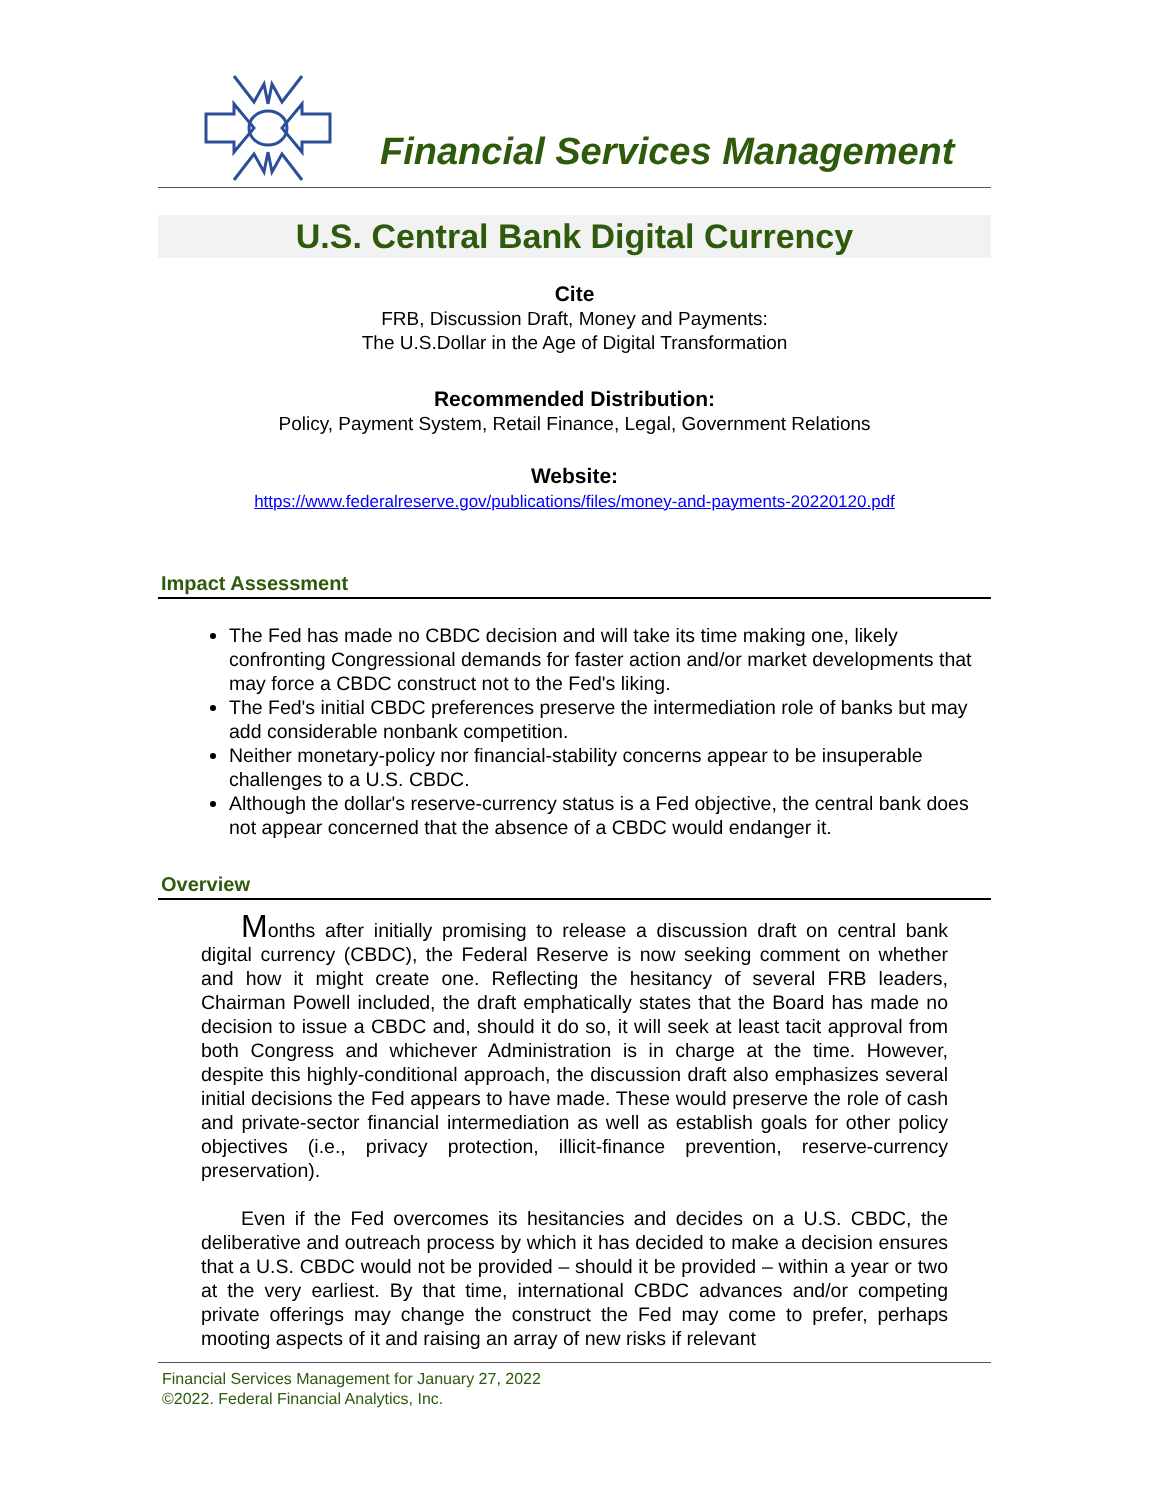Financial Services Management
U.S. Central Bank Digital Currency
Cite
FRB, Discussion Draft, Money and Payments:
The U.S.Dollar in the Age of Digital Transformation
Recommended Distribution:
Policy, Payment System, Retail Finance, Legal, Government Relations
Website:
https://www.federalreserve.gov/publications/files/money-and-payments-20220120.pdf
Impact Assessment
The Fed has made no CBDC decision and will take its time making one, likely confronting Congressional demands for faster action and/or market developments that may force a CBDC construct not to the Fed's liking.
The Fed's initial CBDC preferences preserve the intermediation role of banks but may add considerable nonbank competition.
Neither monetary-policy nor financial-stability concerns appear to be insuperable challenges to a U.S. CBDC.
Although the dollar's reserve-currency status is a Fed objective, the central bank does not appear concerned that the absence of a CBDC would endanger it.
Overview
Months after initially promising to release a discussion draft on central bank digital currency (CBDC), the Federal Reserve is now seeking comment on whether and how it might create one. Reflecting the hesitancy of several FRB leaders, Chairman Powell included, the draft emphatically states that the Board has made no decision to issue a CBDC and, should it do so, it will seek at least tacit approval from both Congress and whichever Administration is in charge at the time. However, despite this highly-conditional approach, the discussion draft also emphasizes several initial decisions the Fed appears to have made. These would preserve the role of cash and private-sector financial intermediation as well as establish goals for other policy objectives (i.e., privacy protection, illicit-finance prevention, reserve-currency preservation).
Even if the Fed overcomes its hesitancies and decides on a U.S. CBDC, the deliberative and outreach process by which it has decided to make a decision ensures that a U.S. CBDC would not be provided – should it be provided – within a year or two at the very earliest. By that time, international CBDC advances and/or competing private offerings may change the construct the Fed may come to prefer, perhaps mooting aspects of it and raising an array of new risks if relevant
Financial Services Management for January 27, 2022
©2022. Federal Financial Analytics, Inc.